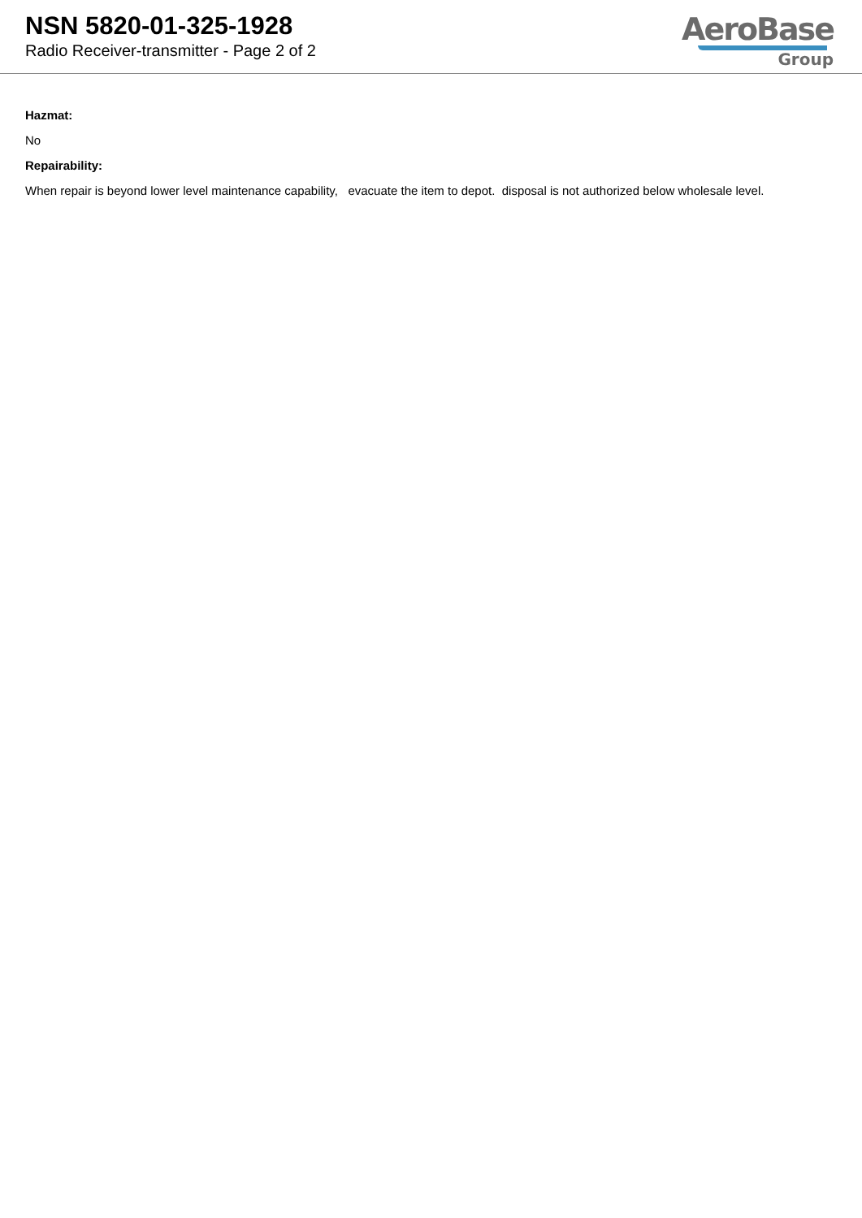NSN 5820-01-325-1928
Radio Receiver-transmitter - Page 2 of 2
AeroBase
Group
Hazmat:
No
Repairability:
When repair is beyond lower level maintenance capability, evacuate the item to depot. disposal is not authorized below wholesale level.